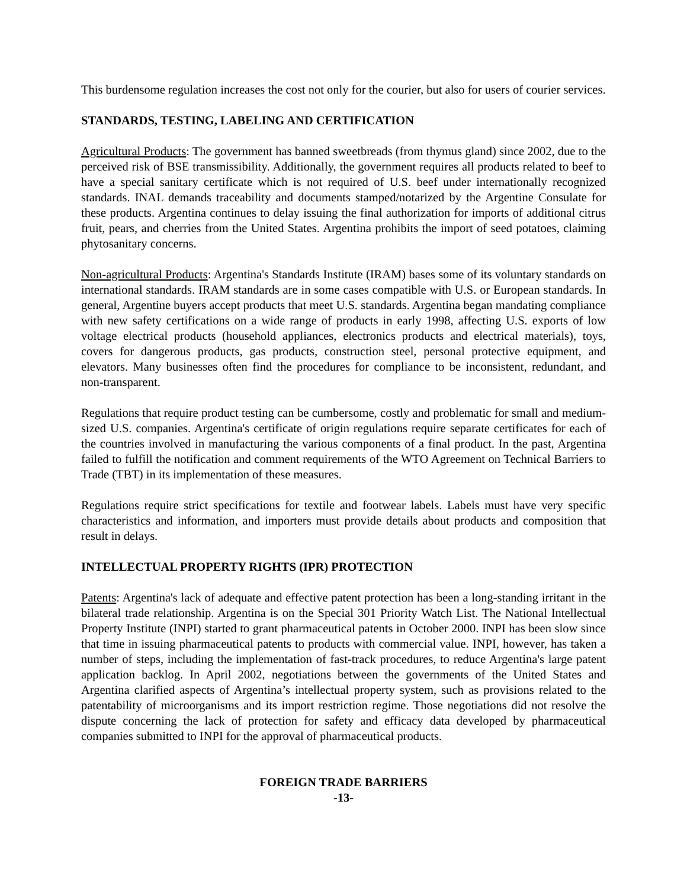This burdensome regulation increases the cost not only for the courier, but also for users of courier services.
STANDARDS, TESTING, LABELING AND CERTIFICATION
Agricultural Products: The government has banned sweetbreads (from thymus gland) since 2002, due to the perceived risk of BSE transmissibility. Additionally, the government requires all products related to beef to have a special sanitary certificate which is not required of U.S. beef under internationally recognized standards. INAL demands traceability and documents stamped/notarized by the Argentine Consulate for these products. Argentina continues to delay issuing the final authorization for imports of additional citrus fruit, pears, and cherries from the United States. Argentina prohibits the import of seed potatoes, claiming phytosanitary concerns.
Non-agricultural Products: Argentina's Standards Institute (IRAM) bases some of its voluntary standards on international standards. IRAM standards are in some cases compatible with U.S. or European standards. In general, Argentine buyers accept products that meet U.S. standards. Argentina began mandating compliance with new safety certifications on a wide range of products in early 1998, affecting U.S. exports of low voltage electrical products (household appliances, electronics products and electrical materials), toys, covers for dangerous products, gas products, construction steel, personal protective equipment, and elevators. Many businesses often find the procedures for compliance to be inconsistent, redundant, and non-transparent.
Regulations that require product testing can be cumbersome, costly and problematic for small and medium-sized U.S. companies. Argentina's certificate of origin regulations require separate certificates for each of the countries involved in manufacturing the various components of a final product. In the past, Argentina failed to fulfill the notification and comment requirements of the WTO Agreement on Technical Barriers to Trade (TBT) in its implementation of these measures.
Regulations require strict specifications for textile and footwear labels. Labels must have very specific characteristics and information, and importers must provide details about products and composition that result in delays.
INTELLECTUAL PROPERTY RIGHTS (IPR) PROTECTION
Patents: Argentina's lack of adequate and effective patent protection has been a long-standing irritant in the bilateral trade relationship. Argentina is on the Special 301 Priority Watch List. The National Intellectual Property Institute (INPI) started to grant pharmaceutical patents in October 2000. INPI has been slow since that time in issuing pharmaceutical patents to products with commercial value. INPI, however, has taken a number of steps, including the implementation of fast-track procedures, to reduce Argentina's large patent application backlog. In April 2002, negotiations between the governments of the United States and Argentina clarified aspects of Argentina’s intellectual property system, such as provisions related to the patentability of microorganisms and its import restriction regime. Those negotiations did not resolve the dispute concerning the lack of protection for safety and efficacy data developed by pharmaceutical companies submitted to INPI for the approval of pharmaceutical products.
FOREIGN TRADE BARRIERS
-13-